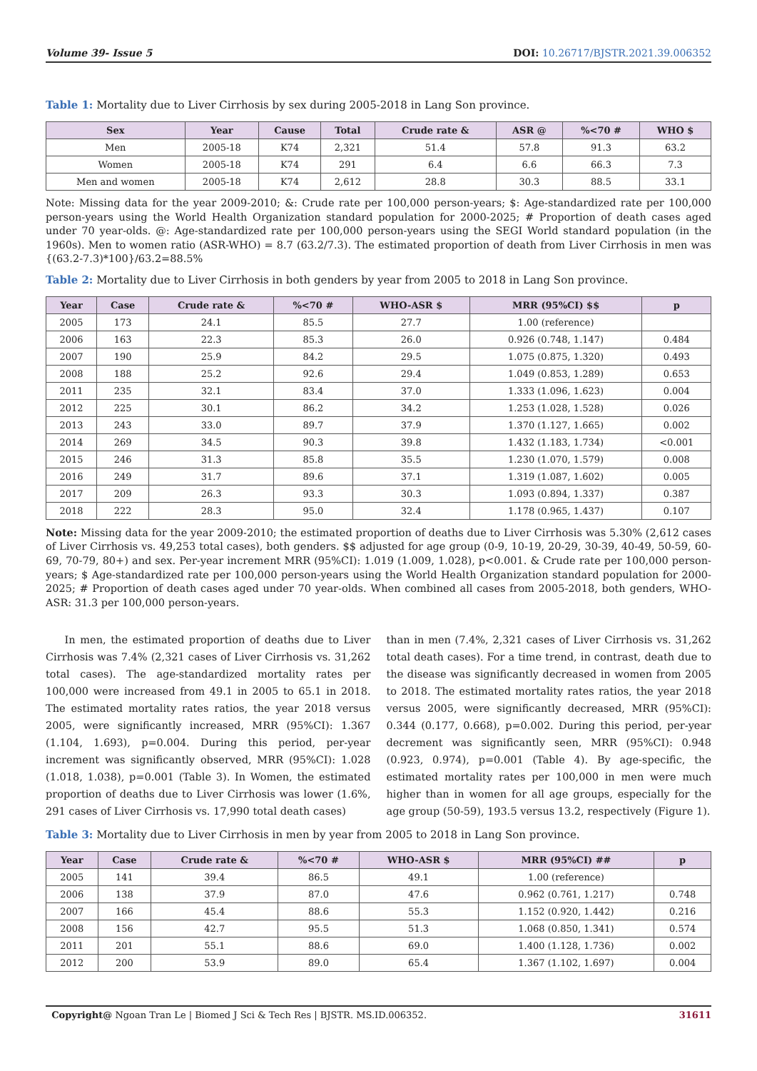Volume 39- Issue 5 DOI: 10.26717/BJSTR.2021.39.006352
Table 1: Mortality due to Liver Cirrhosis by sex during 2005-2018 in Lang Son province.
| Sex | Year | Cause | Total | Crude rate & | ASR @ | %<70 # | WHO $ |
| --- | --- | --- | --- | --- | --- | --- | --- |
| Men | 2005-18 | K74 | 2,321 | 51.4 | 57.8 | 91.3 | 63.2 |
| Women | 2005-18 | K74 | 291 | 6.4 | 6.6 | 66.3 | 7.3 |
| Men and women | 2005-18 | K74 | 2,612 | 28.8 | 30.3 | 88.5 | 33.1 |
Note: Missing data for the year 2009-2010; &: Crude rate per 100,000 person-years; $: Age-standardized rate per 100,000 person-years using the World Health Organization standard population for 2000-2025; # Proportion of death cases aged under 70 year-olds. @: Age-standardized rate per 100,000 person-years using the SEGI World standard population (in the 1960s). Men to women ratio (ASR-WHO) = 8.7 (63.2/7.3). The estimated proportion of death from Liver Cirrhosis in men was {(63.2-7.3)*100}/63.2=88.5%
Table 2: Mortality due to Liver Cirrhosis in both genders by year from 2005 to 2018 in Lang Son province.
| Year | Case | Crude rate & | %<70 # | WHO-ASR $ | MRR (95%CI) $$ | p |
| --- | --- | --- | --- | --- | --- | --- |
| 2005 | 173 | 24.1 | 85.5 | 27.7 | 1.00 (reference) | |
| 2006 | 163 | 22.3 | 85.3 | 26.0 | 0.926 (0.748, 1.147) | 0.484 |
| 2007 | 190 | 25.9 | 84.2 | 29.5 | 1.075 (0.875, 1.320) | 0.493 |
| 2008 | 188 | 25.2 | 92.6 | 29.4 | 1.049 (0.853, 1.289) | 0.653 |
| 2011 | 235 | 32.1 | 83.4 | 37.0 | 1.333 (1.096, 1.623) | 0.004 |
| 2012 | 225 | 30.1 | 86.2 | 34.2 | 1.253 (1.028, 1.528) | 0.026 |
| 2013 | 243 | 33.0 | 89.7 | 37.9 | 1.370 (1.127, 1.665) | 0.002 |
| 2014 | 269 | 34.5 | 90.3 | 39.8 | 1.432 (1.183, 1.734) | <0.001 |
| 2015 | 246 | 31.3 | 85.8 | 35.5 | 1.230 (1.070, 1.579) | 0.008 |
| 2016 | 249 | 31.7 | 89.6 | 37.1 | 1.319 (1.087, 1.602) | 0.005 |
| 2017 | 209 | 26.3 | 93.3 | 30.3 | 1.093 (0.894, 1.337) | 0.387 |
| 2018 | 222 | 28.3 | 95.0 | 32.4 | 1.178 (0.965, 1.437) | 0.107 |
Note: Missing data for the year 2009-2010; the estimated proportion of deaths due to Liver Cirrhosis was 5.30% (2,612 cases of Liver Cirrhosis vs. 49,253 total cases), both genders. $$ adjusted for age group (0-9, 10-19, 20-29, 30-39, 40-49, 50-59, 60-69, 70-79, 80+) and sex. Per-year increment MRR (95%CI): 1.019 (1.009, 1.028), p<0.001. & Crude rate per 100,000 person-years; $ Age-standardized rate per 100,000 person-years using the World Health Organization standard population for 2000-2025; # Proportion of death cases aged under 70 year-olds. When combined all cases from 2005-2018, both genders, WHO-ASR: 31.3 per 100,000 person-years.
In men, the estimated proportion of deaths due to Liver Cirrhosis was 7.4% (2,321 cases of Liver Cirrhosis vs. 31,262 total cases). The age-standardized mortality rates per 100,000 were increased from 49.1 in 2005 to 65.1 in 2018. The estimated mortality rates ratios, the year 2018 versus 2005, were significantly increased, MRR (95%CI): 1.367 (1.104, 1.693), p=0.004. During this period, per-year increment was significantly observed, MRR (95%CI): 1.028 (1.018, 1.038), p=0.001 (Table 3). In Women, the estimated proportion of deaths due to Liver Cirrhosis was lower (1.6%, 291 cases of Liver Cirrhosis vs. 17,990 total death cases)
than in men (7.4%, 2,321 cases of Liver Cirrhosis vs. 31,262 total death cases). For a time trend, in contrast, death due to the disease was significantly decreased in women from 2005 to 2018. The estimated mortality rates ratios, the year 2018 versus 2005, were significantly decreased, MRR (95%CI): 0.344 (0.177, 0.668), p=0.002. During this period, per-year decrement was significantly seen, MRR (95%CI): 0.948 (0.923, 0.974), p=0.001 (Table 4). By age-specific, the estimated mortality rates per 100,000 in men were much higher than in women for all age groups, especially for the age group (50-59), 193.5 versus 13.2, respectively (Figure 1).
Table 3: Mortality due to Liver Cirrhosis in men by year from 2005 to 2018 in Lang Son province.
| Year | Case | Crude rate & | %<70 # | WHO-ASR $ | MRR (95%CI) ## | p |
| --- | --- | --- | --- | --- | --- | --- |
| 2005 | 141 | 39.4 | 86.5 | 49.1 | 1.00 (reference) | |
| 2006 | 138 | 37.9 | 87.0 | 47.6 | 0.962 (0.761, 1.217) | 0.748 |
| 2007 | 166 | 45.4 | 88.6 | 55.3 | 1.152 (0.920, 1.442) | 0.216 |
| 2008 | 156 | 42.7 | 95.5 | 51.3 | 1.068 (0.850, 1.341) | 0.574 |
| 2011 | 201 | 55.1 | 88.6 | 69.0 | 1.400 (1.128, 1.736) | 0.002 |
| 2012 | 200 | 53.9 | 89.0 | 65.4 | 1.367 (1.102, 1.697) | 0.004 |
Copyright@ Ngoan Tran Le | Biomed J Sci & Tech Res | BJSTR. MS.ID.006352. 31611